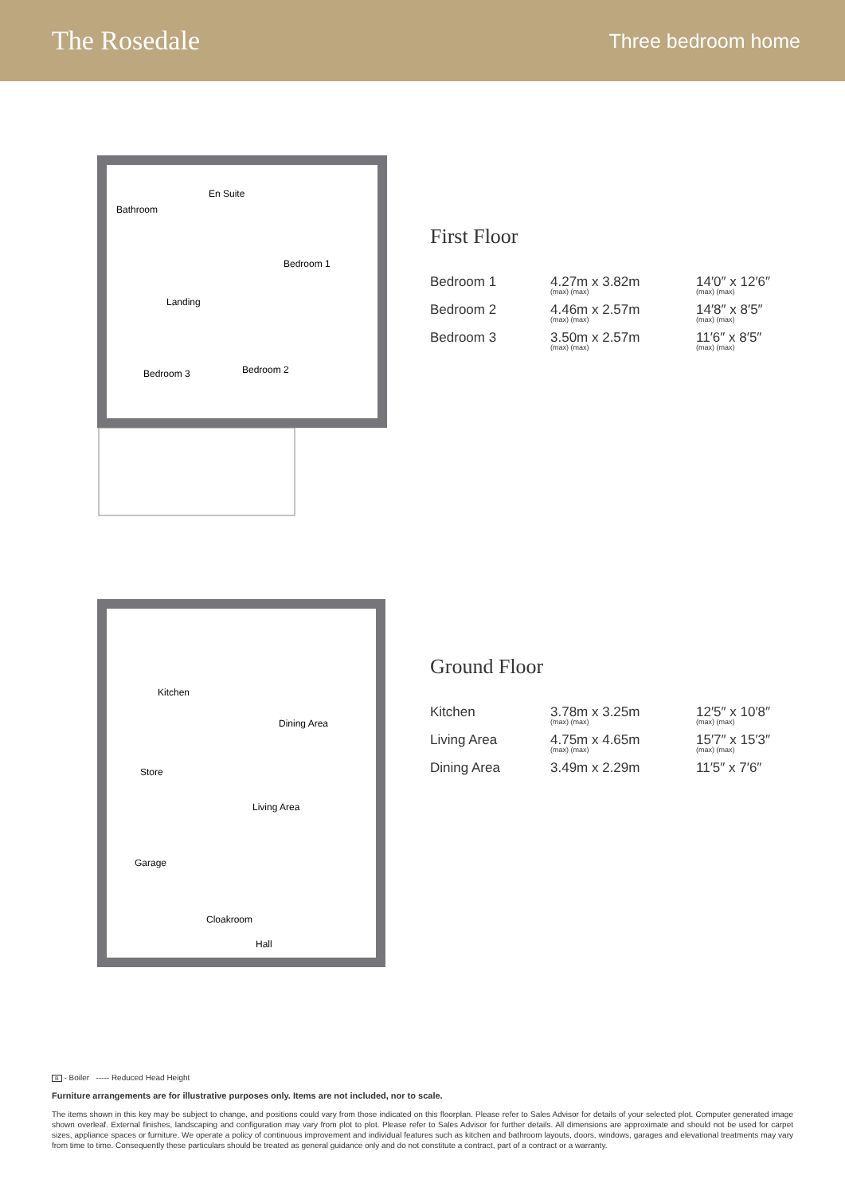The Rosedale
Three bedroom home
Bathroom
En Suite
Bedroom 1
Landing
Bedroom 3
Bedroom 2
First Floor
| Bedroom 1 | 4.27m x 3.82m (max) (max) | 14′0″ x 12′6″ (max) (max) |
| Bedroom 2 | 4.46m x 2.57m (max) (max) | 14′8″ x 8′5″ (max) (max) |
| Bedroom 3 | 3.50m x 2.57m (max) (max) | 11′6″ x 8′5″ (max) (max) |
Kitchen
Dining Area
Store
Living Area
Garage
Cloakroom
Hall
Ground Floor
| Kitchen | 3.78m x 3.25m (max) (max) | 12′5″ x 10′8″ (max) (max) |
| Living Area | 4.75m x 4.65m (max) (max) | 15′7″ x 15′3″ (max) (max) |
| Dining Area | 3.49m x 2.29m | 11′5″ x 7′6″ |
B - Boiler ----- Reduced Head Height
Furniture arrangements are for illustrative purposes only. Items are not included, nor to scale.
The items shown in this key may be subject to change, and positions could vary from those indicated on this floorplan. Please refer to Sales Advisor for details of your selected plot. Computer generated image shown overleaf. External finishes, landscaping and configuration may vary from plot to plot. Please refer to Sales Advisor for further details. All dimensions are approximate and should not be used for carpet sizes, appliance spaces or furniture. We operate a policy of continuous improvement and individual features such as kitchen and bathroom layouts, doors, windows, garages and elevational treatments may vary from time to time. Consequently these particulars should be treated as general guidance only and do not constitute a contract, part of a contract or a warranty.